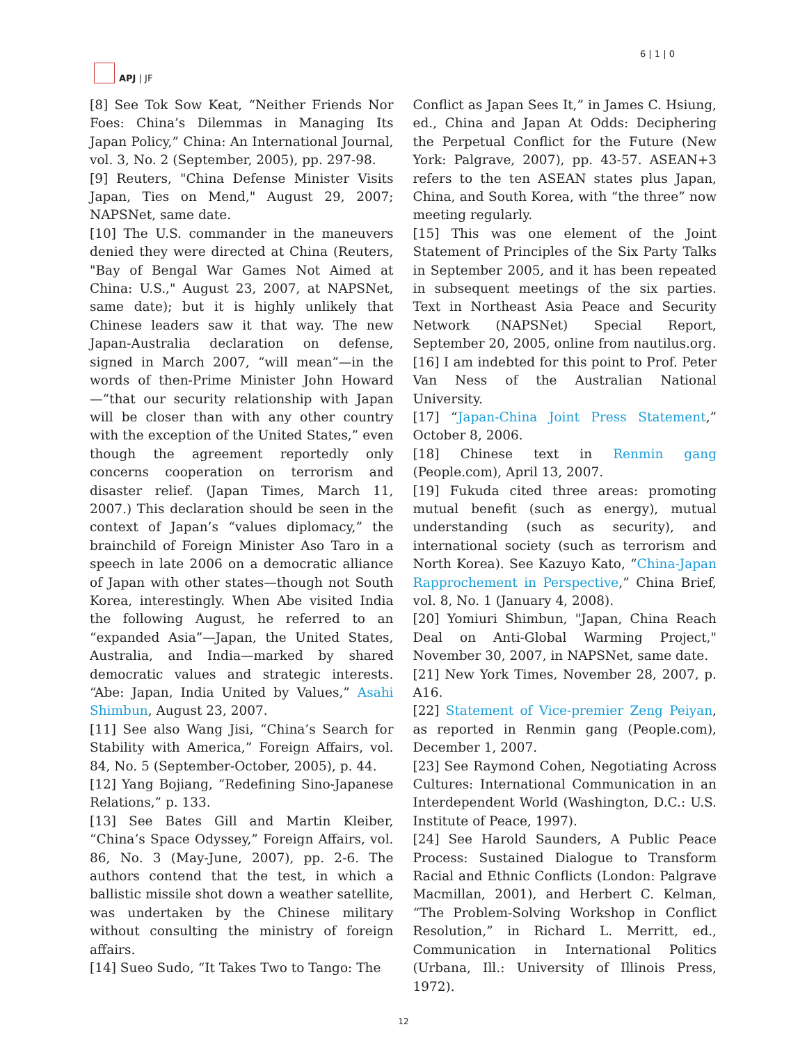APJ | JF 6 | 1 | 0
[8] See Tok Sow Keat, “Neither Friends Nor Foes: China’s Dilemmas in Managing Its Japan Policy,” China: An International Journal, vol. 3, No. 2 (September, 2005), pp. 297-98.
[9] Reuters, "China Defense Minister Visits Japan, Ties on Mend," August 29, 2007; NAPSNet, same date.
[10] The U.S. commander in the maneuvers denied they were directed at China (Reuters, "Bay of Bengal War Games Not Aimed at China: U.S.," August 23, 2007, at NAPSNet, same date); but it is highly unlikely that Chinese leaders saw it that way. The new Japan-Australia declaration on defense, signed in March 2007, “will mean”—in the words of then-Prime Minister John Howard—“that our security relationship with Japan will be closer than with any other country with the exception of the United States,” even though the agreement reportedly only concerns cooperation on terrorism and disaster relief. (Japan Times, March 11, 2007.) This declaration should be seen in the context of Japan’s “values diplomacy,” the brainchild of Foreign Minister Aso Taro in a speech in late 2006 on a democratic alliance of Japan with other states—though not South Korea, interestingly. When Abe visited India the following August, he referred to an “expanded Asia”—Japan, the United States, Australia, and India—marked by shared democratic values and strategic interests. “Abe: Japan, India United by Values,” Asahi Shimbun, August 23, 2007.
[11] See also Wang Jisi, “China’s Search for Stability with America,” Foreign Affairs, vol. 84, No. 5 (September-October, 2005), p. 44.
[12] Yang Bojiang, “Redefining Sino-Japanese Relations,” p. 133.
[13] See Bates Gill and Martin Kleiber, “China’s Space Odyssey,” Foreign Affairs, vol. 86, No. 3 (May-June, 2007), pp. 2-6. The authors contend that the test, in which a ballistic missile shot down a weather satellite, was undertaken by the Chinese military without consulting the ministry of foreign affairs.
[14] Sueo Sudo, “It Takes Two to Tango: The
Conflict as Japan Sees It,” in James C. Hsiung, ed., China and Japan At Odds: Deciphering the Perpetual Conflict for the Future (New York: Palgrave, 2007), pp. 43-57. ASEAN+3 refers to the ten ASEAN states plus Japan, China, and South Korea, with “the three” now meeting regularly.
[15] This was one element of the Joint Statement of Principles of the Six Party Talks in September 2005, and it has been repeated in subsequent meetings of the six parties. Text in Northeast Asia Peace and Security Network (NAPSNet) Special Report, September 20, 2005, online from nautilus.org.
[16] I am indebted for this point to Prof. Peter Van Ness of the Australian National University.
[17] “Japan-China Joint Press Statement,” October 8, 2006.
[18] Chinese text in Renmin gang (People.com), April 13, 2007.
[19] Fukuda cited three areas: promoting mutual benefit (such as energy), mutual understanding (such as security), and international society (such as terrorism and North Korea). See Kazuyo Kato, “China-Japan Rapprochement in Perspective,” China Brief, vol. 8, No. 1 (January 4, 2008).
[20] Yomiuri Shimbun, "Japan, China Reach Deal on Anti-Global Warming Project," November 30, 2007, in NAPSNet, same date.
[21] New York Times, November 28, 2007, p. A16.
[22] Statement of Vice-premier Zeng Peiyan, as reported in Renmin gang (People.com), December 1, 2007.
[23] See Raymond Cohen, Negotiating Across Cultures: International Communication in an Interdependent World (Washington, D.C.: U.S. Institute of Peace, 1997).
[24] See Harold Saunders, A Public Peace Process: Sustained Dialogue to Transform Racial and Ethnic Conflicts (London: Palgrave Macmillan, 2001), and Herbert C. Kelman, “The Problem-Solving Workshop in Conflict Resolution,” in Richard L. Merritt, ed., Communication in International Politics (Urbana, Ill.: University of Illinois Press, 1972).
12